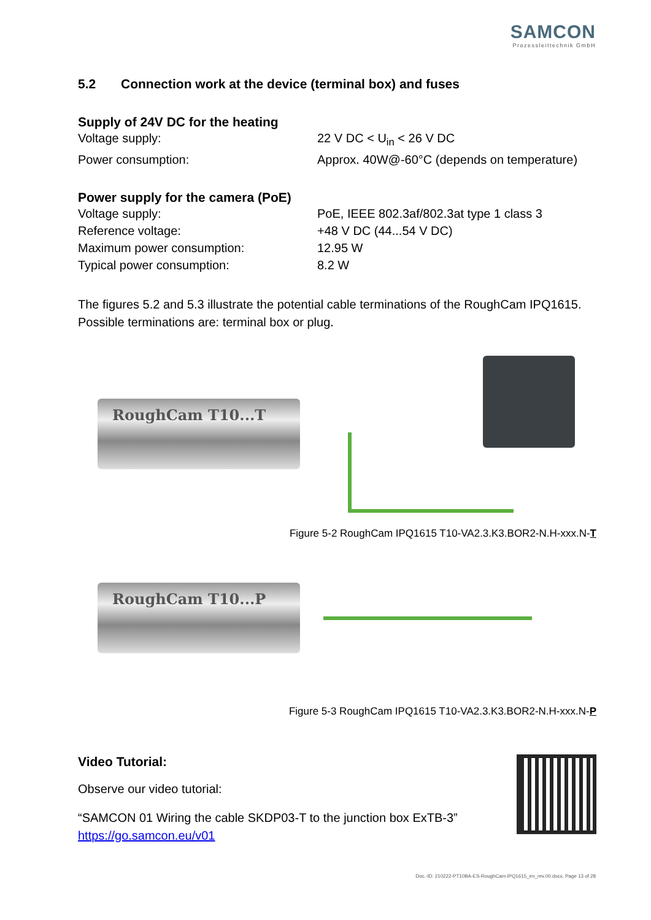SAMCON
Prozessleittechnik GmbH
5.2 Connection work at the device (terminal box) and fuses
Supply of 24V DC for the heating
Voltage supply: 22 V DC < U<sub>in</sub> < 26 V DC
Power consumption: Approx. 40W@-60°C (depends on temperature)
Power supply for the camera (PoE)
Voltage supply: PoE, IEEE 802.3af/802.3at type 1 class 3
Reference voltage: +48 V DC (44...54 V DC)
Maximum power consumption: 12.95 W
Typical power consumption: 8.2 W
The figures 5.2 and 5.3 illustrate the potential cable terminations of the RoughCam IPQ1615. Possible terminations are: terminal box or plug.
RoughCam T10...T
Figure 5-2 RoughCam IPQ1615 T10-VA2.3.K3.BOR2-N.H-xxx.N-T
RoughCam T10...P
Figure 5-3 RoughCam IPQ1615 T10-VA2.3.K3.BOR2-N.H-xxx.N-P
Video Tutorial:
Observe our video tutorial:
“SAMCON 01 Wiring the cable SKDP03-T to the junction box ExTB-3”
https://go.samcon.eu/v01
Doc.-ID: 210222-PT10BA-ES-RoughCam IPQ1615_en_rev.00.docx, Page 13 of 28